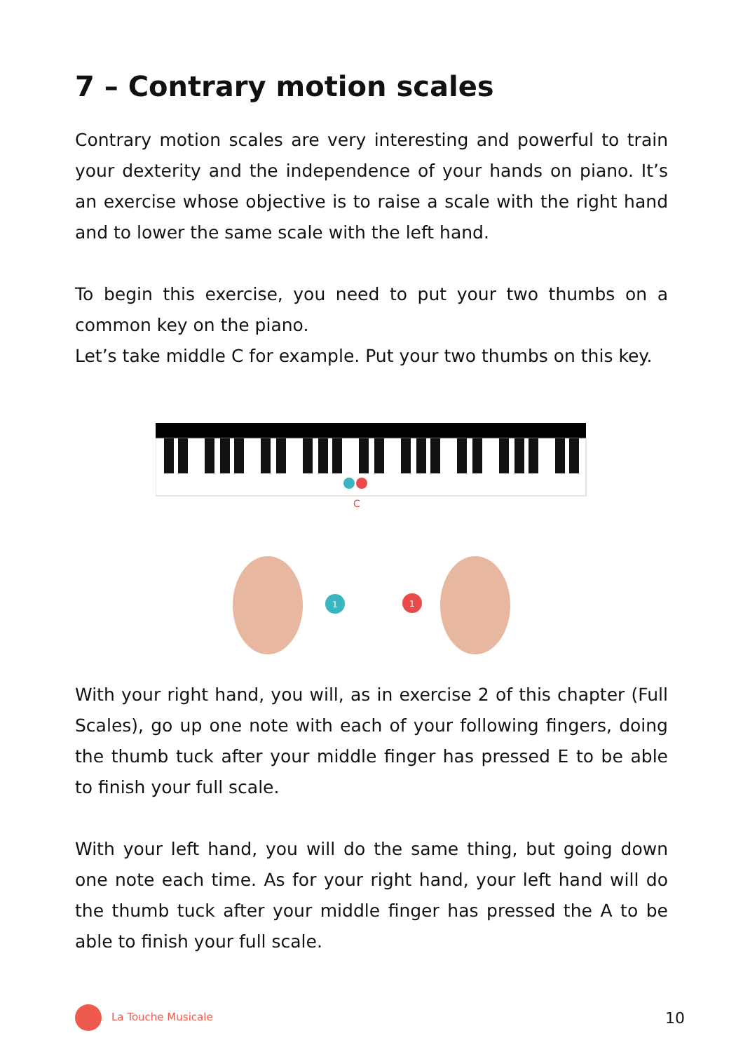7 – Contrary motion scales
Contrary motion scales are very interesting and powerful to train your dexterity and the independence of your hands on piano. It’s an exercise whose objective is to raise a scale with the right hand and to lower the same scale with the left hand.
To begin this exercise, you need to put your two thumbs on a common key on the piano.
Let’s take middle C for example. Put your two thumbs on this key.
C
1
1
With your right hand, you will, as in exercise 2 of this chapter (Full Scales), go up one note with each of your following fingers, doing the thumb tuck after your middle finger has pressed E to be able to finish your full scale.
With your left hand, you will do the same thing, but going down one note each time. As for your right hand, your left hand will do the thumb tuck after your middle finger has pressed the A to be able to finish your full scale.
La Touche Musicale 10